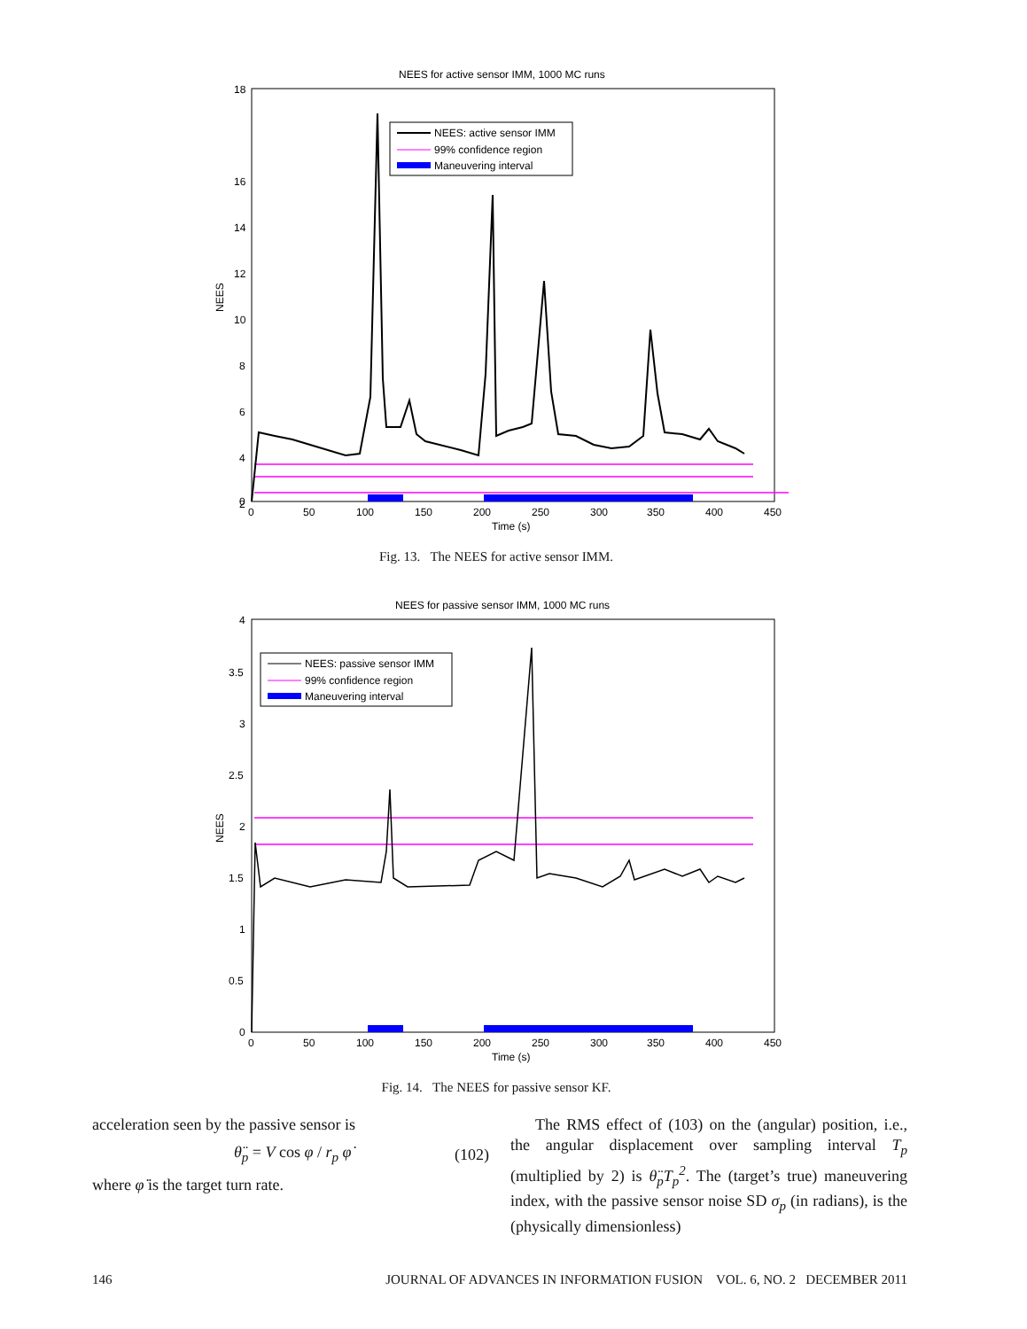NEES for active sensor IMM, 1000 MC runs
18
16
14
12
10
8
6
4
2
0
NEES
NEES: active sensor IMM
99% confidence region
Maneuvering interval
0
50
100
150
200
250
300
350
400
450
Time (s)
Fig. 13. The NEES for active sensor IMM.
NEES for passive sensor IMM, 1000 MC runs
4
3.5
3
2.5
2
1.5
1
0.5
0
NEES
NEES: passive sensor IMM
99% confidence region
Maneuvering interval
0
50
100
150
200
250
300
350
400
450
Time (s)
Fig. 14. The NEES for passive sensor KF.
acceleration seen by the passive sensor is
θ̈<sub>p</sub> = V cos φ / r<sub>p</sub> φ̇ (102)
where φ̇ is the target turn rate.
The RMS effect of (103) on the (angular) position, i.e., the angular displacement over sampling interval T<sub>p</sub> (multiplied by 2) is θ̈<sub>p</sub>T<sub>p</sub><sup>2</sup>. The (target’s true) maneuvering index, with the passive sensor noise SD σ<sub>p</sub> (in radians), is the (physically dimensionless)
146 JOURNAL OF ADVANCES IN INFORMATION FUSION VOL. 6, NO. 2 DECEMBER 2011